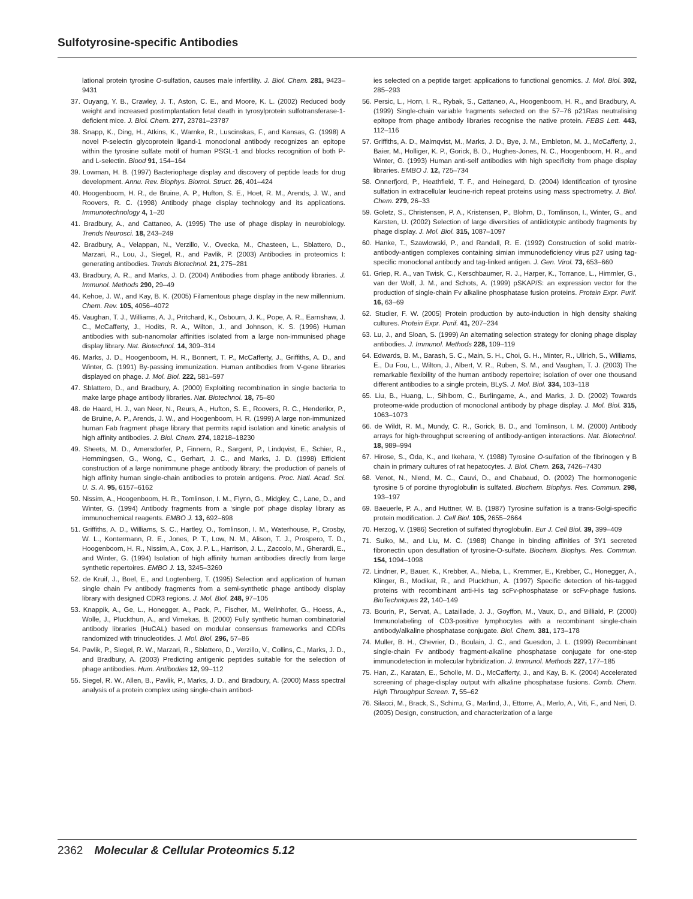Sulfotyrosine-specific Antibodies
lational protein tyrosine O-sulfation, causes male infertility. J. Biol. Chem. 281, 9423–9431
37. Ouyang, Y. B., Crawley, J. T., Aston, C. E., and Moore, K. L. (2002) Reduced body weight and increased postimplantation fetal death in tyrosylprotein sulfotransferase-1-deficient mice. J. Biol. Chem. 277, 23781–23787
38. Snapp, K., Ding, H., Atkins, K., Warnke, R., Luscinskas, F., and Kansas, G. (1998) A novel P-selectin glycoprotein ligand-1 monoclonal antibody recognizes an epitope within the tyrosine sulfate motif of human PSGL-1 and blocks recognition of both P- and L-selectin. Blood 91, 154–164
39. Lowman, H. B. (1997) Bacteriophage display and discovery of peptide leads for drug development. Annu. Rev. Biophys. Biomol. Struct. 26, 401–424
40. Hoogenboom, H. R., de Bruine, A. P., Hufton, S. E., Hoet, R. M., Arends, J. W., and Roovers, R. C. (1998) Antibody phage display technology and its applications. Immunotechnology 4, 1–20
41. Bradbury, A., and Cattaneo, A. (1995) The use of phage display in neurobiology. Trends Neurosci. 18, 243–249
42. Bradbury, A., Velappan, N., Verzillo, V., Ovecka, M., Chasteen, L., Sblattero, D., Marzari, R., Lou, J., Siegel, R., and Pavlik, P. (2003) Antibodies in proteomics I: generating antibodies. Trends Biotechnol. 21, 275–281
43. Bradbury, A. R., and Marks, J. D. (2004) Antibodies from phage antibody libraries. J. Immunol. Methods 290, 29–49
44. Kehoe, J. W., and Kay, B. K. (2005) Filamentous phage display in the new millennium. Chem. Rev. 105, 4056–4072
45. Vaughan, T. J., Williams, A. J., Pritchard, K., Osbourn, J. K., Pope, A. R., Earnshaw, J. C., McCafferty, J., Hodits, R. A., Wilton, J., and Johnson, K. S. (1996) Human antibodies with sub-nanomolar affinities isolated from a large non-immunised phage display library. Nat. Biotechnol. 14, 309–314
46. Marks, J. D., Hoogenboom, H. R., Bonnert, T. P., McCafferty, J., Griffiths, A. D., and Winter, G. (1991) By-passing immunization. Human antibodies from V-gene libraries displayed on phage. J. Mol. Biol. 222, 581–597
47. Sblattero, D., and Bradbury, A. (2000) Exploiting recombination in single bacteria to make large phage antibody libraries. Nat. Biotechnol. 18, 75–80
48. de Haard, H. J., van Neer, N., Reurs, A., Hufton, S. E., Roovers, R. C., Henderikx, P., de Bruine, A. P., Arends, J. W., and Hoogenboom, H. R. (1999) A large non-immunized human Fab fragment phage library that permits rapid isolation and kinetic analysis of high affinity antibodies. J. Biol. Chem. 274, 18218–18230
49. Sheets, M. D., Amersdorfer, P., Finnern, R., Sargent, P., Lindqvist, E., Schier, R., Hemmingsen, G., Wong, C., Gerhart, J. C., and Marks, J. D. (1998) Efficient construction of a large nonimmune phage antibody library; the production of panels of high affinity human single-chain antibodies to protein antigens. Proc. Natl. Acad. Sci. U. S. A. 95, 6157–6162
50. Nissim, A., Hoogenboom, H. R., Tomlinson, I. M., Flynn, G., Midgley, C., Lane, D., and Winter, G. (1994) Antibody fragments from a ‘single pot’ phage display library as immunochemical reagents. EMBO J. 13, 692–698
51. Griffiths, A. D., Williams, S. C., Hartley, O., Tomlinson, I. M., Waterhouse, P., Crosby, W. L., Kontermann, R. E., Jones, P. T., Low, N. M., Alison, T. J., Prospero, T. D., Hoogenboom, H. R., Nissim, A., Cox, J. P. L., Harrison, J. L., Zaccolo, M., Gherardi, E., and Winter, G. (1994) Isolation of high affinity human antibodies directly from large synthetic repertoires. EMBO J. 13, 3245–3260
52. de Kruif, J., Boel, E., and Logtenberg, T. (1995) Selection and application of human single chain Fv antibody fragments from a semi-synthetic phage antibody display library with designed CDR3 regions. J. Mol. Biol. 248, 97–105
53. Knappik, A., Ge, L., Honegger, A., Pack, P., Fischer, M., Wellnhofer, G., Hoess, A., Wolle, J., Pluckthun, A., and Virnekas, B. (2000) Fully synthetic human combinatorial antibody libraries (HuCAL) based on modular consensus frameworks and CDRs randomized with trinucleotides. J. Mol. Biol. 296, 57–86
54. Pavlik, P., Siegel, R. W., Marzari, R., Sblattero, D., Verzillo, V., Collins, C., Marks, J. D., and Bradbury, A. (2003) Predicting antigenic peptides suitable for the selection of phage antibodies. Hum. Antibodies 12, 99–112
55. Siegel, R. W., Allen, B., Pavlik, P., Marks, J. D., and Bradbury, A. (2000) Mass spectral analysis of a protein complex using single-chain antibod-
ies selected on a peptide target: applications to functional genomics. J. Mol. Biol. 302, 285–293
56. Persic, L., Horn, I. R., Rybak, S., Cattaneo, A., Hoogenboom, H. R., and Bradbury, A. (1999) Single-chain variable fragments selected on the 57–76 p21Ras neutralising epitope from phage antibody libraries recognise the native protein. FEBS Lett. 443, 112–116
57. Griffiths, A. D., Malmqvist, M., Marks, J. D., Bye, J. M., Embleton, M. J., McCafferty, J., Baier, M., Holliger, K. P., Gorick, B. D., Hughes-Jones, N. C., Hoogenboom, H. R., and Winter, G. (1993) Human anti-self antibodies with high specificity from phage display libraries. EMBO J. 12, 725–734
58. Onnerfjord, P., Heathfield, T. F., and Heinegard, D. (2004) Identification of tyrosine sulfation in extracellular leucine-rich repeat proteins using mass spectrometry. J. Biol. Chem. 279, 26–33
59. Goletz, S., Christensen, P. A., Kristensen, P., Blohm, D., Tomlinson, I., Winter, G., and Karsten, U. (2002) Selection of large diversities of antiidiotypic antibody fragments by phage display. J. Mol. Biol. 315, 1087–1097
60. Hanke, T., Szawlowski, P., and Randall, R. E. (1992) Construction of solid matrix-antibody-antigen complexes containing simian immunodeficiency virus p27 using tag-specific monoclonal antibody and tag-linked antigen. J. Gen. Virol. 73, 653–660
61. Griep, R. A., van Twisk, C., Kerschbaumer, R. J., Harper, K., Torrance, L., Himmler, G., van der Wolf, J. M., and Schots, A. (1999) pSKAP/S: an expression vector for the production of single-chain Fv alkaline phosphatase fusion proteins. Protein Expr. Purif. 16, 63–69
62. Studier, F. W. (2005) Protein production by auto-induction in high density shaking cultures. Protein Expr. Purif. 41, 207–234
63. Lu, J., and Sloan, S. (1999) An alternating selection strategy for cloning phage display antibodies. J. Immunol. Methods 228, 109–119
64. Edwards, B. M., Barash, S. C., Main, S. H., Choi, G. H., Minter, R., Ullrich, S., Williams, E., Du Fou, L., Wilton, J., Albert, V. R., Ruben, S. M., and Vaughan, T. J. (2003) The remarkable flexibility of the human antibody repertoire; isolation of over one thousand different antibodies to a single protein, BLyS. J. Mol. Biol. 334, 103–118
65. Liu, B., Huang, L., Sihlbom, C., Burlingame, A., and Marks, J. D. (2002) Towards proteome-wide production of monoclonal antibody by phage display. J. Mol. Biol. 315, 1063–1073
66. de Wildt, R. M., Mundy, C. R., Gorick, B. D., and Tomlinson, I. M. (2000) Antibody arrays for high-throughput screening of antibody-antigen interactions. Nat. Biotechnol. 18, 989–994
67. Hirose, S., Oda, K., and Ikehara, Y. (1988) Tyrosine O-sulfation of the fibrinogen γ B chain in primary cultures of rat hepatocytes. J. Biol. Chem. 263, 7426–7430
68. Venot, N., Nlend, M. C., Cauvi, D., and Chabaud, O. (2002) The hormonogenic tyrosine 5 of porcine thyroglobulin is sulfated. Biochem. Biophys. Res. Commun. 298, 193–197
69. Baeuerle, P. A., and Huttner, W. B. (1987) Tyrosine sulfation is a trans-Golgi-specific protein modification. J. Cell Biol. 105, 2655–2664
70. Herzog, V. (1986) Secretion of sulfated thyroglobulin. Eur J. Cell Biol. 39, 399–409
71. Suiko, M., and Liu, M. C. (1988) Change in binding affinities of 3Y1 secreted fibronectin upon desulfation of tyrosine-O-sulfate. Biochem. Biophys. Res. Commun. 154, 1094–1098
72. Lindner, P., Bauer, K., Krebber, A., Nieba, L., Kremmer, E., Krebber, C., Honegger, A., Klinger, B., Modikat, R., and Pluckthun, A. (1997) Specific detection of his-tagged proteins with recombinant anti-His tag scFv-phosphatase or scFv-phage fusions. BioTechniques 22, 140–149
73. Bourin, P., Servat, A., Lataillade, J. J., Goyffon, M., Vaux, D., and Billiald, P. (2000) Immunolabeling of CD3-positive lymphocytes with a recombinant single-chain antibody/alkaline phosphatase conjugate. Biol. Chem. 381, 173–178
74. Muller, B. H., Chevrier, D., Boulain, J. C., and Guesdon, J. L. (1999) Recombinant single-chain Fv antibody fragment-alkaline phosphatase conjugate for one-step immunodetection in molecular hybridization. J. Immunol. Methods 227, 177–185
75. Han, Z., Karatan, E., Scholle, M. D., McCafferty, J., and Kay, B. K. (2004) Accelerated screening of phage-display output with alkaline phosphatase fusions. Comb. Chem. High Throughput Screen. 7, 55–62
76. Silacci, M., Brack, S., Schirru, G., Marlind, J., Ettorre, A., Merlo, A., Viti, F., and Neri, D. (2005) Design, construction, and characterization of a large
2362 Molecular & Cellular Proteomics 5.12